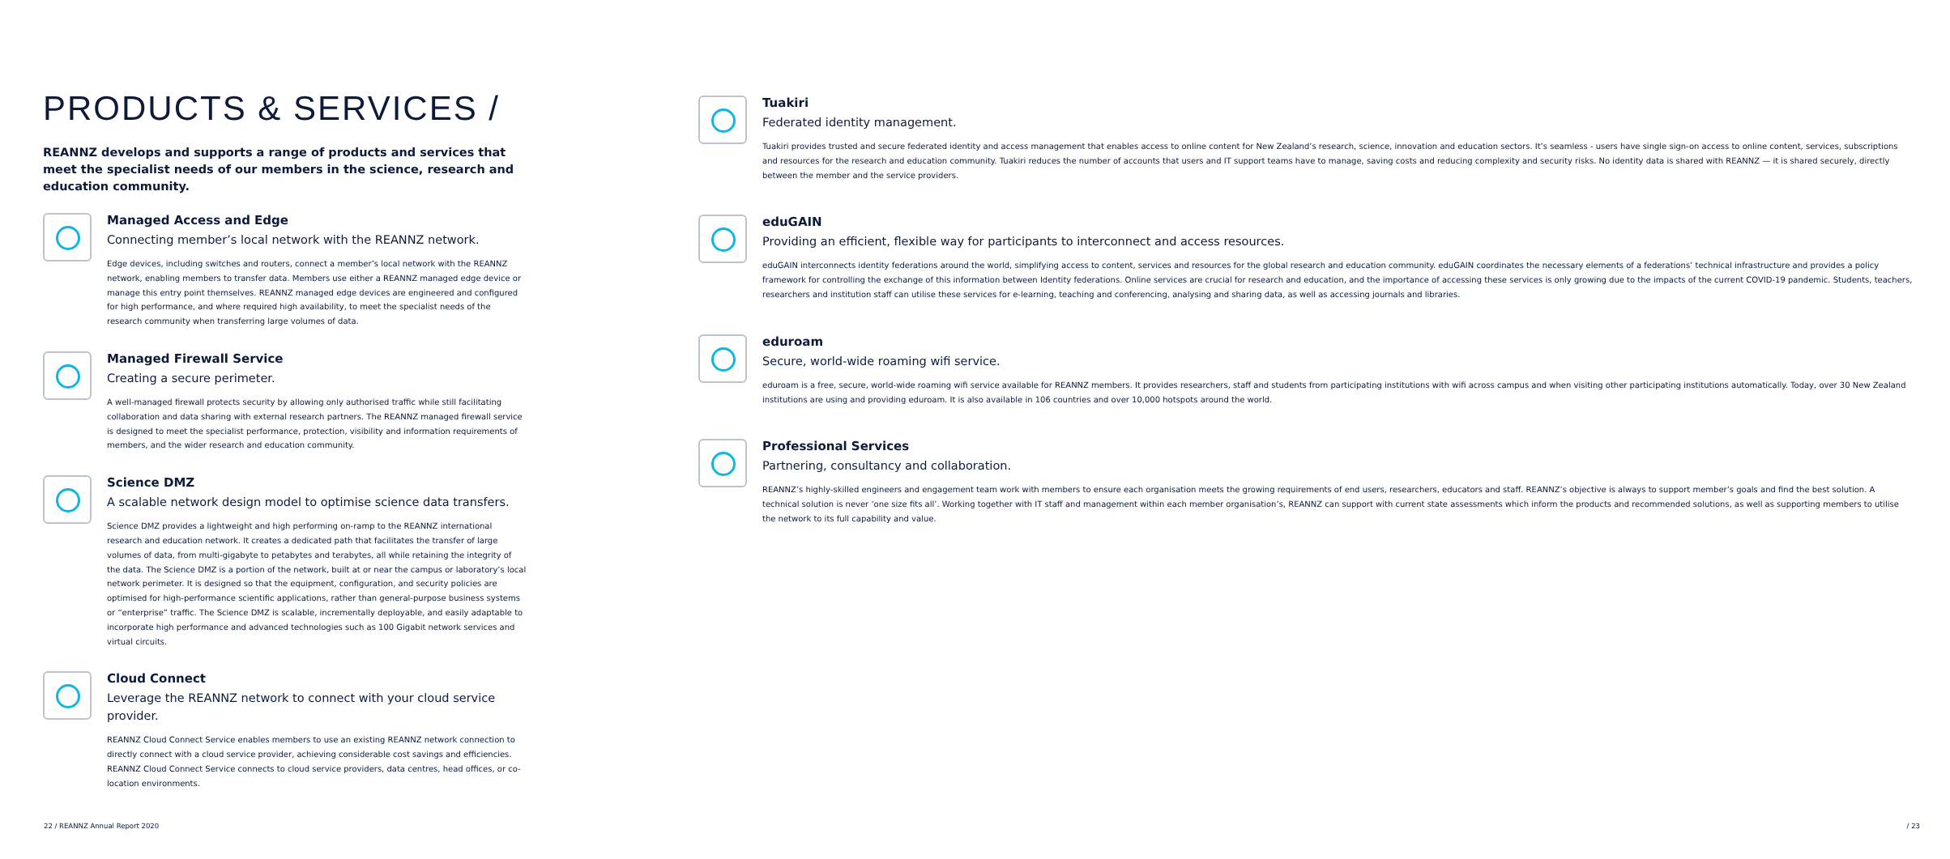PRODUCTS & SERVICES /
REANNZ develops and supports a range of products and services that meet the specialist needs of our members in the science, research and education community.
Managed Access and Edge
Connecting member’s local network with the REANNZ network.
Edge devices, including switches and routers, connect a member’s local network with the REANNZ network, enabling members to transfer data. Members use either a REANNZ managed edge device or manage this entry point themselves. REANNZ managed edge devices are engineered and configured for high performance, and where required high availability, to meet the specialist needs of the research community when transferring large volumes of data.
Managed Firewall Service
Creating a secure perimeter.
A well-managed firewall protects security by allowing only authorised traffic while still facilitating collaboration and data sharing with external research partners. The REANNZ managed firewall service is designed to meet the specialist performance, protection, visibility and information requirements of members, and the wider research and education community.
Science DMZ
A scalable network design model to optimise science data transfers.
Science DMZ provides a lightweight and high performing on-ramp to the REANNZ international research and education network. It creates a dedicated path that facilitates the transfer of large volumes of data, from multi-gigabyte to petabytes and terabytes, all while retaining the integrity of the data. The Science DMZ is a portion of the network, built at or near the campus or laboratory’s local network perimeter. It is designed so that the equipment, configuration, and security policies are optimised for high-performance scientific applications, rather than general-purpose business systems or “enterprise” traffic. The Science DMZ is scalable, incrementally deployable, and easily adaptable to incorporate high performance and advanced technologies such as 100 Gigabit network services and virtual circuits.
Cloud Connect
Leverage the REANNZ network to connect with your cloud service provider.
REANNZ Cloud Connect Service enables members to use an existing REANNZ network connection to directly connect with a cloud service provider, achieving considerable cost savings and efficiencies. REANNZ Cloud Connect Service connects to cloud service providers, data centres, head offices, or co-location environments.
Tuakiri
Federated identity management.
Tuakiri provides trusted and secure federated identity and access management that enables access to online content for New Zealand’s research, science, innovation and education sectors. It’s seamless - users have single sign-on access to online content, services, subscriptions and resources for the research and education community. Tuakiri reduces the number of accounts that users and IT support teams have to manage, saving costs and reducing complexity and security risks. No identity data is shared with REANNZ — it is shared securely, directly between the member and the service providers.
eduGAIN
Providing an efficient, flexible way for participants to interconnect and access resources.
eduGAIN interconnects identity federations around the world, simplifying access to content, services and resources for the global research and education community. eduGAIN coordinates the necessary elements of a federations’ technical infrastructure and provides a policy framework for controlling the exchange of this information between Identity federations. Online services are crucial for research and education, and the importance of accessing these services is only growing due to the impacts of the current COVID-19 pandemic. Students, teachers, researchers and institution staff can utilise these services for e-learning, teaching and conferencing, analysing and sharing data, as well as accessing journals and libraries.
eduroam
Secure, world-wide roaming wifi service.
eduroam is a free, secure, world-wide roaming wifi service available for REANNZ members. It provides researchers, staff and students from participating institutions with wifi across campus and when visiting other participating institutions automatically. Today, over 30 New Zealand institutions are using and providing eduroam. It is also available in 106 countries and over 10,000 hotspots around the world.
Professional Services
Partnering, consultancy and collaboration.
REANNZ’s highly-skilled engineers and engagement team work with members to ensure each organisation meets the growing requirements of end users, researchers, educators and staff. REANNZ’s objective is always to support member’s goals and find the best solution. A technical solution is never ‘one size fits all’. Working together with IT staff and management within each member organisation’s, REANNZ can support with current state assessments which inform the products and recommended solutions, as well as supporting members to utilise the network to its full capability and value.
22 / REANNZ Annual Report 2020 / 23